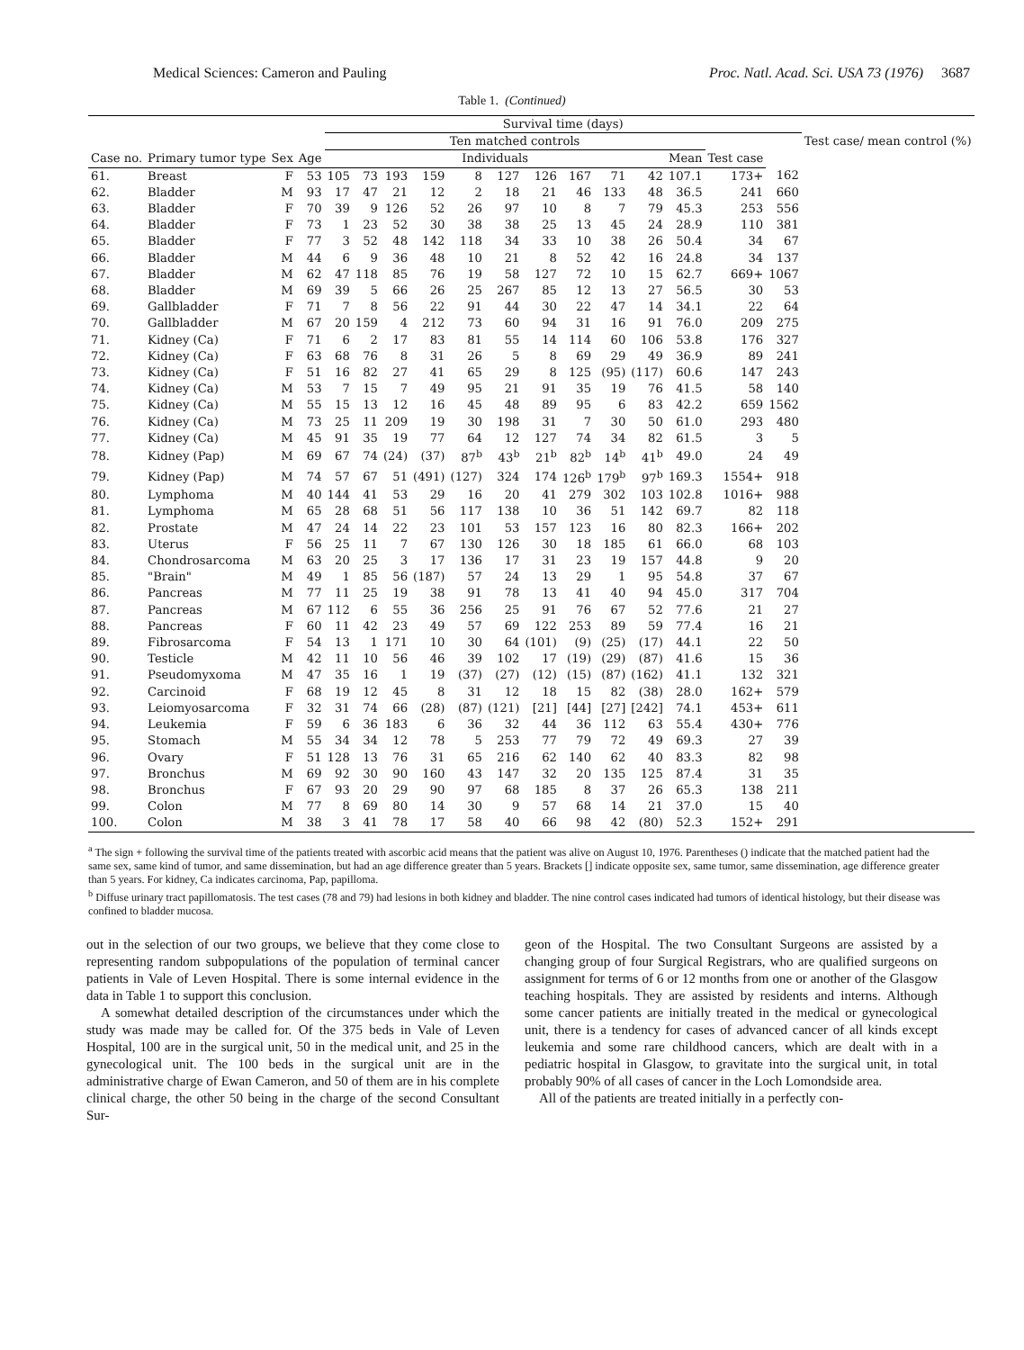Medical Sciences: Cameron and Pauling Proc. Natl. Acad. Sci. USA 73 (1976) 3687
Table 1. (Continued)
| | | | | Survival time (days) | | | | | | | | | | | | | Test case/ mean control (%) |
| --- | --- | --- | --- | --- | --- | --- | --- | --- | --- | --- | --- | --- | --- | --- | --- | --- | --- |
| | | | | Ten matched controls | | | | | | | | | | | | | |
| Case no. | Primary tumor type | Sex | Age | Individuals | | | | | | | | | | Mean | Test case | | |
| 61. | Breast | F | 53 | 105 | 73 | 193 | 159 | 8 | 127 | 126 | 167 | 71 | 42 | 107.1 | 173+ | 162 | |
| 62. | Bladder | M | 93 | 17 | 47 | 21 | 12 | 2 | 18 | 21 | 46 | 133 | 48 | 36.5 | 241 | 660 | |
| 63. | Bladder | F | 70 | 39 | 9 | 126 | 52 | 26 | 97 | 10 | 8 | 7 | 79 | 45.3 | 253 | 556 | |
| 64. | Bladder | F | 73 | 1 | 23 | 52 | 30 | 38 | 38 | 25 | 13 | 45 | 24 | 28.9 | 110 | 381 | |
| 65. | Bladder | F | 77 | 3 | 52 | 48 | 142 | 118 | 34 | 33 | 10 | 38 | 26 | 50.4 | 34 | 67 | |
| 66. | Bladder | M | 44 | 6 | 9 | 36 | 48 | 10 | 21 | 8 | 52 | 42 | 16 | 24.8 | 34 | 137 | |
| 67. | Bladder | M | 62 | 47 | 118 | 85 | 76 | 19 | 58 | 127 | 72 | 10 | 15 | 62.7 | 669+ | 1067 | |
| 68. | Bladder | M | 69 | 39 | 5 | 66 | 26 | 25 | 267 | 85 | 12 | 13 | 27 | 56.5 | 30 | 53 | |
| 69. | Gallbladder | F | 71 | 7 | 8 | 56 | 22 | 91 | 44 | 30 | 22 | 47 | 14 | 34.1 | 22 | 64 | |
| 70. | Gallbladder | M | 67 | 20 | 159 | 4 | 212 | 73 | 60 | 94 | 31 | 16 | 91 | 76.0 | 209 | 275 | |
| 71. | Kidney (Ca) | F | 71 | 6 | 2 | 17 | 83 | 81 | 55 | 14 | 114 | 60 | 106 | 53.8 | 176 | 327 | |
| 72. | Kidney (Ca) | F | 63 | 68 | 76 | 8 | 31 | 26 | 5 | 8 | 69 | 29 | 49 | 36.9 | 89 | 241 | |
| 73. | Kidney (Ca) | F | 51 | 16 | 82 | 27 | 41 | 65 | 29 | 8 | 125 | (95) | (117) | 60.6 | 147 | 243 | |
| 74. | Kidney (Ca) | M | 53 | 7 | 15 | 7 | 49 | 95 | 21 | 91 | 35 | 19 | 76 | 41.5 | 58 | 140 | |
| 75. | Kidney (Ca) | M | 55 | 15 | 13 | 12 | 16 | 45 | 48 | 89 | 95 | 6 | 83 | 42.2 | 659 | 1562 | |
| 76. | Kidney (Ca) | M | 73 | 25 | 11 | 209 | 19 | 30 | 198 | 31 | 7 | 30 | 50 | 61.0 | 293 | 480 | |
| 77. | Kidney (Ca) | M | 45 | 91 | 35 | 19 | 77 | 64 | 12 | 127 | 74 | 34 | 82 | 61.5 | 3 | 5 | |
| 78. | Kidney (Pap) | M | 69 | 67 | 74 | (24) | (37) | 87<sup>b</sup> | 43<sup>b</sup> | 21<sup>b</sup> | 82<sup>b</sup> | 14<sup>b</sup> | 41<sup>b</sup> | 49.0 | 24 | 49 | |
| 79. | Kidney (Pap) | M | 74 | 57 | 67 | 51 | (491) | (127) | 324 | 174 | 126<sup>b</sup> | 179<sup>b</sup> | 97<sup>b</sup> | 169.3 | 1554+ | 918 | |
| 80. | Lymphoma | M | 40 | 144 | 41 | 53 | 29 | 16 | 20 | 41 | 279 | 302 | 103 | 102.8 | 1016+ | 988 | |
| 81. | Lymphoma | M | 65 | 28 | 68 | 51 | 56 | 117 | 138 | 10 | 36 | 51 | 142 | 69.7 | 82 | 118 | |
| 82. | Prostate | M | 47 | 24 | 14 | 22 | 23 | 101 | 53 | 157 | 123 | 16 | 80 | 82.3 | 166+ | 202 | |
| 83. | Uterus | F | 56 | 25 | 11 | 7 | 67 | 130 | 126 | 30 | 18 | 185 | 61 | 66.0 | 68 | 103 | |
| 84. | Chondrosarcoma | M | 63 | 20 | 25 | 3 | 17 | 136 | 17 | 31 | 23 | 19 | 157 | 44.8 | 9 | 20 | |
| 85. | "Brain" | M | 49 | 1 | 85 | 56 | (187) | 57 | 24 | 13 | 29 | 1 | 95 | 54.8 | 37 | 67 | |
| 86. | Pancreas | M | 77 | 11 | 25 | 19 | 38 | 91 | 78 | 13 | 41 | 40 | 94 | 45.0 | 317 | 704 | |
| 87. | Pancreas | M | 67 | 112 | 6 | 55 | 36 | 256 | 25 | 91 | 76 | 67 | 52 | 77.6 | 21 | 27 | |
| 88. | Pancreas | F | 60 | 11 | 42 | 23 | 49 | 57 | 69 | 122 | 253 | 89 | 59 | 77.4 | 16 | 21 | |
| 89. | Fibrosarcoma | F | 54 | 13 | 1 | 171 | 10 | 30 | 64 | (101) | (9) | (25) | (17) | 44.1 | 22 | 50 | |
| 90. | Testicle | M | 42 | 11 | 10 | 56 | 46 | 39 | 102 | 17 | (19) | (29) | (87) | 41.6 | 15 | 36 | |
| 91. | Pseudomyxoma | M | 47 | 35 | 16 | 1 | 19 | (37) | (27) | (12) | (15) | (87) | (162) | 41.1 | 132 | 321 | |
| 92. | Carcinoid | F | 68 | 19 | 12 | 45 | 8 | 31 | 12 | 18 | 15 | 82 | (38) | 28.0 | 162+ | 579 | |
| 93. | Leiomyosarcoma | F | 32 | 31 | 74 | 66 | (28) | (87) | (121) | [21] | [44] | [27] | [242] | 74.1 | 453+ | 611 | |
| 94. | Leukemia | F | 59 | 6 | 36 | 183 | 6 | 36 | 32 | 44 | 36 | 112 | 63 | 55.4 | 430+ | 776 | |
| 95. | Stomach | M | 55 | 34 | 34 | 12 | 78 | 5 | 253 | 77 | 79 | 72 | 49 | 69.3 | 27 | 39 | |
| 96. | Ovary | F | 51 | 128 | 13 | 76 | 31 | 65 | 216 | 62 | 140 | 62 | 40 | 83.3 | 82 | 98 | |
| 97. | Bronchus | M | 69 | 92 | 30 | 90 | 160 | 43 | 147 | 32 | 20 | 135 | 125 | 87.4 | 31 | 35 | |
| 98. | Bronchus | F | 67 | 93 | 20 | 29 | 90 | 97 | 68 | 185 | 8 | 37 | 26 | 65.3 | 138 | 211 | |
| 99. | Colon | M | 77 | 8 | 69 | 80 | 14 | 30 | 9 | 57 | 68 | 14 | 21 | 37.0 | 15 | 40 | |
| 100. | Colon | M | 38 | 3 | 41 | 78 | 17 | 58 | 40 | 66 | 98 | 42 | (80) | 52.3 | 152+ | 291 | |
<sup>a</sup> The sign + following the survival time of the patients treated with ascorbic acid means that the patient was alive on August 10, 1976. Parentheses () indicate that the matched patient had the same sex, same kind of tumor, and same dissemination, but had an age difference greater than 5 years. Brackets [] indicate opposite sex, same tumor, same dissemination, age difference greater than 5 years. For kidney, Ca indicates carcinoma, Pap, papilloma.
<sup>b</sup> Diffuse urinary tract papillomatosis. The test cases (78 and 79) had lesions in both kidney and bladder. The nine control cases indicated had tumors of identical histology, but their disease was confined to bladder mucosa.
out in the selection of our two groups, we believe that they come close to representing random subpopulations of the population of terminal cancer patients in Vale of Leven Hospital. There is some internal evidence in the data in Table 1 to support this conclusion.
A somewhat detailed description of the circumstances under which the study was made may be called for. Of the 375 beds in Vale of Leven Hospital, 100 are in the surgical unit, 50 in the medical unit, and 25 in the gynecological unit. The 100 beds in the surgical unit are in the administrative charge of Ewan Cameron, and 50 of them are in his complete clinical charge, the other 50 being in the charge of the second Consultant Sur-
geon of the Hospital. The two Consultant Surgeons are assisted by a changing group of four Surgical Registrars, who are qualified surgeons on assignment for terms of 6 or 12 months from one or another of the Glasgow teaching hospitals. They are assisted by residents and interns. Although some cancer patients are initially treated in the medical or gynecological unit, there is a tendency for cases of advanced cancer of all kinds except leukemia and some rare childhood cancers, which are dealt with in a pediatric hospital in Glasgow, to gravitate into the surgical unit, in total probably 90% of all cases of cancer in the Loch Lomondside area.
All of the patients are treated initially in a perfectly con-